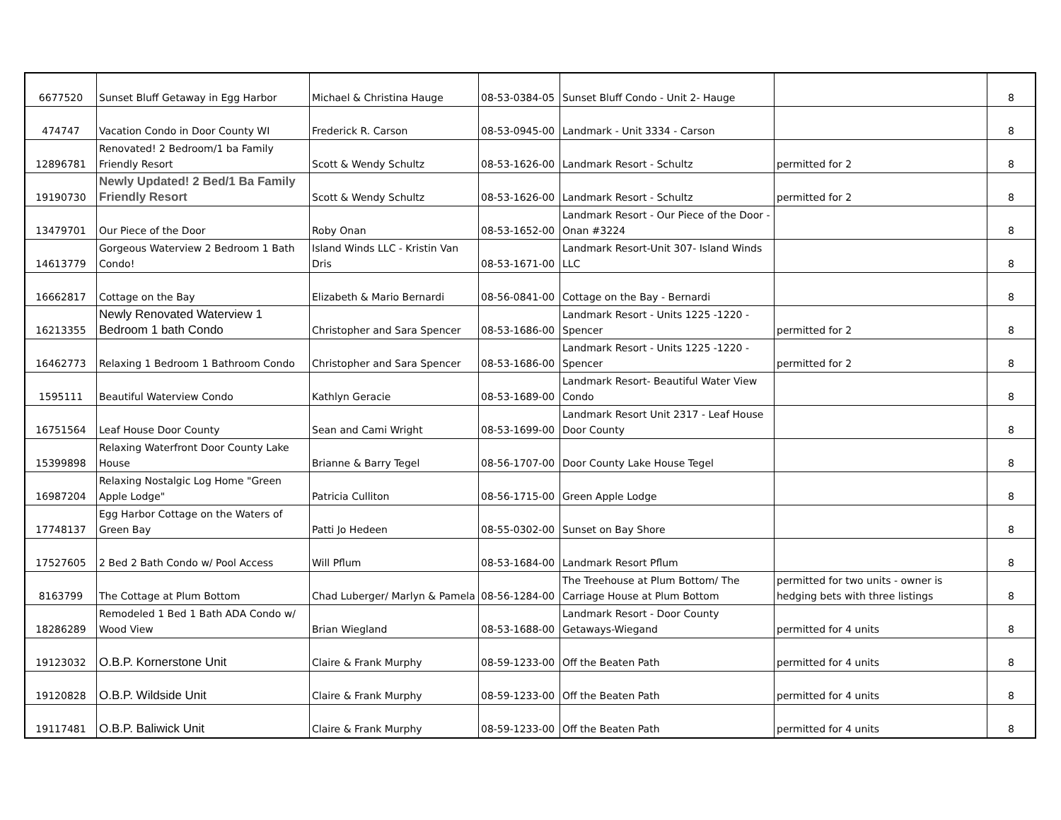| 6677520 | Sunset Bluff Getaway in Egg Harbor | Michael & Christina Hauge | 08-53-0384-05 | Sunset Bluff Condo - Unit 2- Hauge | | 8 |
| 474747 | Vacation Condo in Door County WI | Frederick R. Carson | 08-53-0945-00 | Landmark - Unit 3334 - Carson | | 8 |
| 12896781 | Renovated! 2 Bedroom/1 ba Family Friendly Resort | Scott & Wendy Schultz | 08-53-1626-00 | Landmark Resort - Schultz | permitted for 2 | 8 |
| 19190730 | Newly Updated! 2 Bed/1 Ba Family Friendly Resort | Scott & Wendy Schultz | 08-53-1626-00 | Landmark Resort - Schultz | permitted for 2 | 8 |
| 13479701 | Our Piece of the Door | Roby Onan | 08-53-1652-00 | Landmark Resort - Our Piece of the Door - Onan #3224 | | 8 |
| 14613779 | Gorgeous Waterview 2 Bedroom 1 Bath Condo! | Island Winds LLC - Kristin Van Dris | 08-53-1671-00 | Landmark Resort-Unit 307- Island Winds LLC | | 8 |
| 16662817 | Cottage on the Bay | Elizabeth & Mario Bernardi | 08-56-0841-00 | Cottage on the Bay - Bernardi | | 8 |
| 16213355 | Newly Renovated Waterview 1 Bedroom 1 bath Condo | Christopher and Sara Spencer | 08-53-1686-00 | Landmark Resort - Units 1225 -1220 - Spencer | permitted for 2 | 8 |
| 16462773 | Relaxing 1 Bedroom 1 Bathroom Condo | Christopher and Sara Spencer | 08-53-1686-00 | Landmark Resort - Units 1225 -1220 - Spencer | permitted for 2 | 8 |
| 1595111 | Beautiful Waterview Condo | Kathlyn Geracie | 08-53-1689-00 | Landmark Resort- Beautiful Water View Condo | | 8 |
| 16751564 | Leaf House Door County | Sean and Cami Wright | 08-53-1699-00 | Landmark Resort Unit 2317 - Leaf House Door County | | 8 |
| 15399898 | Relaxing Waterfront Door County Lake House | Brianne & Barry Tegel | 08-56-1707-00 | Door County Lake House Tegel | | 8 |
| 16987204 | Relaxing Nostalgic Log Home "Green Apple Lodge" | Patricia Culliton | 08-56-1715-00 | Green Apple Lodge | | 8 |
| 17748137 | Egg Harbor Cottage on the Waters of Green Bay | Patti Jo Hedeen | 08-55-0302-00 | Sunset on Bay Shore | | 8 |
| 17527605 | 2 Bed 2 Bath Condo w/ Pool Access | Will Pflum | 08-53-1684-00 | Landmark Resort Pflum | | 8 |
| 8163799 | The Cottage at Plum Bottom | Chad Luberger/ Marlyn & Pamela | 08-56-1284-00 | The Treehouse at Plum Bottom/ The Carriage House at Plum Bottom | permitted for two units - owner is hedging bets with three listings | 8 |
| 18286289 | Remodeled 1 Bed 1 Bath ADA Condo w/ Wood View | Brian Wiegland | 08-53-1688-00 | Landmark Resort - Door County Getaways-Wiegand | permitted for 4 units | 8 |
| 19123032 | O.B.P. Kornerstone Unit | Claire & Frank Murphy | 08-59-1233-00 | Off the Beaten Path | permitted for 4 units | 8 |
| 19120828 | O.B.P. Wildside Unit | Claire & Frank Murphy | 08-59-1233-00 | Off the Beaten Path | permitted for 4 units | 8 |
| 19117481 | O.B.P. Baliwick Unit | Claire & Frank Murphy | 08-59-1233-00 | Off the Beaten Path | permitted for 4 units | 8 |